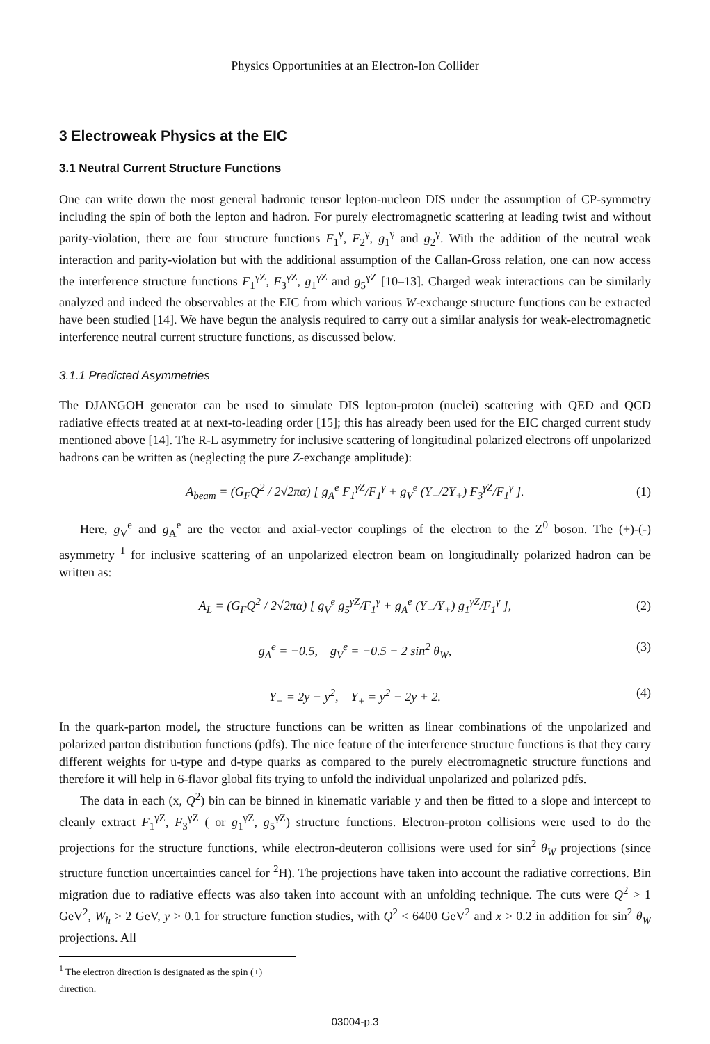Physics Opportunities at an Electron-Ion Collider
3 Electroweak Physics at the EIC
3.1 Neutral Current Structure Functions
One can write down the most general hadronic tensor lepton-nucleon DIS under the assumption of CP-symmetry including the spin of both the lepton and hadron. For purely electromagnetic scattering at leading twist and without parity-violation, there are four structure functions F<sub>1</sub><sup>γ</sup>, F<sub>2</sub><sup>γ</sup>, g<sub>1</sub><sup>γ</sup> and g<sub>2</sub><sup>γ</sup>. With the addition of the neutral weak interaction and parity-violation but with the additional assumption of the Callan-Gross relation, one can now access the interference structure functions F<sub>1</sub><sup>γZ</sup>, F<sub>3</sub><sup>γZ</sup>, g<sub>1</sub><sup>γZ</sup> and g<sub>5</sub><sup>γZ</sup> [10–13]. Charged weak interactions can be similarly analyzed and indeed the observables at the EIC from which various W-exchange structure functions can be extracted have been studied [14]. We have begun the analysis required to carry out a similar analysis for weak-electromagnetic interference neutral current structure functions, as discussed below.
3.1.1 Predicted Asymmetries
The DJANGOH generator can be used to simulate DIS lepton-proton (nuclei) scattering with QED and QCD radiative effects treated at at next-to-leading order [15]; this has already been used for the EIC charged current study mentioned above [14]. The R-L asymmetry for inclusive scattering of longitudinal polarized electrons off unpolarized hadrons can be written as (neglecting the pure Z-exchange amplitude):
A<sub>beam</sub> = (G<sub>F</sub>Q<sup>2</sup> / 2√2πα) [ g<sub>A</sub><sup>e</sup> F<sub>1</sub><sup>γZ</sup>/F<sub>1</sub><sup>γ</sup> + g<sub>V</sub><sup>e</sup> (Y<sub>−</sub>/2Y<sub>+</sub>) F<sub>3</sub><sup>γZ</sup>/F<sub>1</sub><sup>γ</sup> ]. (1)
Here, g<sub>V</sub><sup>e</sup> and g<sub>A</sub><sup>e</sup> are the vector and axial-vector couplings of the electron to the Z<sup>0</sup> boson. The (+)-(-) asymmetry <sup>1</sup> for inclusive scattering of an unpolarized electron beam on longitudinally polarized hadron can be written as:
A<sub>L</sub> = (G<sub>F</sub>Q<sup>2</sup> / 2√2πα) [ g<sub>V</sub><sup>e</sup> g<sub>5</sub><sup>γZ</sup>/F<sub>1</sub><sup>γ</sup> + g<sub>A</sub><sup>e</sup> (Y<sub>−</sub>/Y<sub>+</sub>) g<sub>1</sub><sup>γZ</sup>/F<sub>1</sub><sup>γ</sup> ], (2)
g<sub>A</sub><sup>e</sup> = −0.5, g<sub>V</sub><sup>e</sup> = −0.5 + 2 sin<sup>2</sup> θ<sub>W</sub>, (3)
Y<sub>−</sub> = 2y − y<sup>2</sup>, Y<sub>+</sub> = y<sup>2</sup> − 2y + 2. (4)
In the quark-parton model, the structure functions can be written as linear combinations of the unpolarized and polarized parton distribution functions (pdfs). The nice feature of the interference structure functions is that they carry different weights for u-type and d-type quarks as compared to the purely electromagnetic structure functions and therefore it will help in 6-flavor global fits trying to unfold the individual unpolarized and polarized pdfs.
The data in each (x, Q<sup>2</sup>) bin can be binned in kinematic variable y and then be fitted to a slope and intercept to cleanly extract F<sub>1</sub><sup>γZ</sup>, F<sub>3</sub><sup>γZ</sup> ( or g<sub>1</sub><sup>γZ</sup>, g<sub>5</sub><sup>γZ</sup>) structure functions. Electron-proton collisions were used to do the projections for the structure functions, while electron-deuteron collisions were used for sin<sup>2</sup> θ<sub>W</sub> projections (since structure function uncertainties cancel for <sup>2</sup>H). The projections have taken into account the radiative corrections. Bin migration due to radiative effects was also taken into account with an unfolding technique. The cuts were Q<sup>2</sup> > 1 GeV<sup>2</sup>, W<sub>h</sub> > 2 GeV, y > 0.1 for structure function studies, with Q<sup>2</sup> < 6400 GeV<sup>2</sup> and x > 0.2 in addition for sin<sup>2</sup> θ<sub>W</sub> projections. All
<sup>1</sup> The electron direction is designated as the spin (+) direction.
03004-p.3